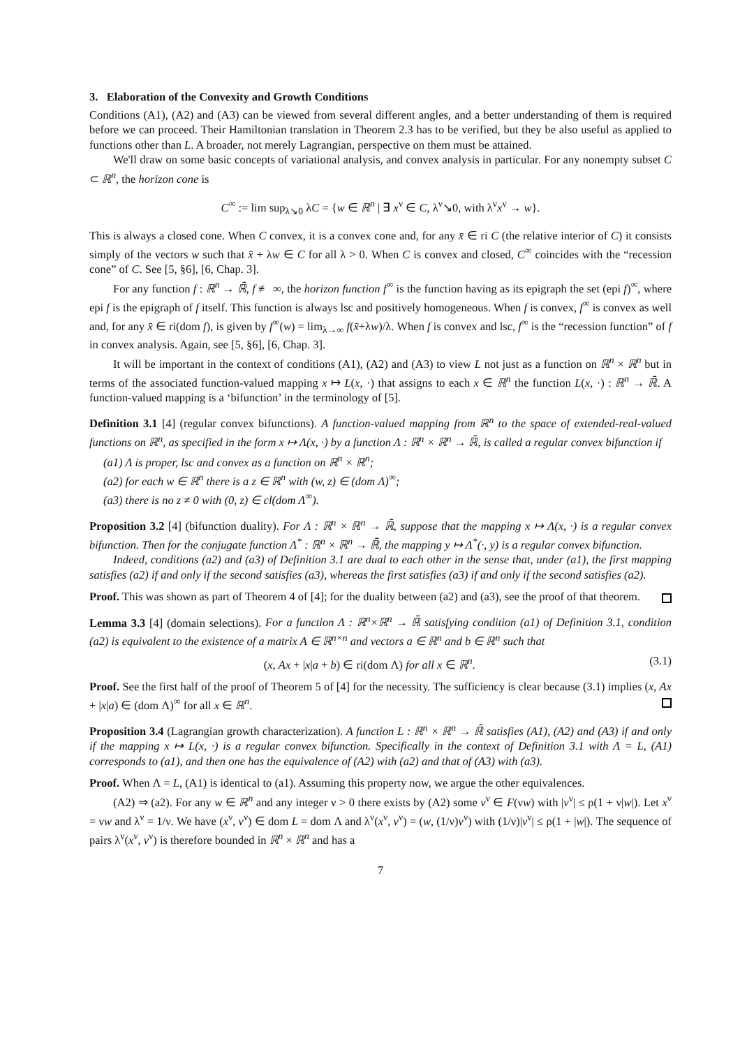3. Elaboration of the Convexity and Growth Conditions
Conditions (A1), (A2) and (A3) can be viewed from several different angles, and a better understanding of them is required before we can proceed. Their Hamiltonian translation in Theorem 2.3 has to be verified, but they be also useful as applied to functions other than L. A broader, not merely Lagrangian, perspective on them must be attained.
We'll draw on some basic concepts of variational analysis, and convex analysis in particular. For any nonempty subset C ⊂ ℝ<sup>n</sup>, the horizon cone is
C<sup>∞</sup> := lim sup<sub>λ↘0</sub> λC = {w ∈ ℝ<sup>n</sup> | ∃ x<sup>ν</sup> ∈ C, λ<sup>ν</sup>↘0, with λ<sup>ν</sup>x<sup>ν</sup> → w}.
This is always a closed cone. When C convex, it is a convex cone and, for any x̄ ∈ ri C (the relative interior of C) it consists simply of the vectors w such that x̄ + λw ∈ C for all λ > 0. When C is convex and closed, C<sup>∞</sup> coincides with the “recession cone” of C. See [5, §6], [6, Chap. 3].
For any function f : ℝ<sup>n</sup> → ℝ̄, f ≢ ∞, the horizon function f<sup>∞</sup> is the function having as its epigraph the set (epi f)<sup>∞</sup>, where epi f is the epigraph of f itself. This function is always lsc and positively homogeneous. When f is convex, f<sup>∞</sup> is convex as well and, for any x̄ ∈ ri(dom f), is given by f<sup>∞</sup>(w) = lim<sub>λ→∞</sub> f(x̄+λw)/λ. When f is convex and lsc, f<sup>∞</sup> is the “recession function” of f in convex analysis. Again, see [5, §6], [6, Chap. 3].
It will be important in the context of conditions (A1), (A2) and (A3) to view L not just as a function on ℝ<sup>n</sup> × ℝ<sup>n</sup> but in terms of the associated function-valued mapping x ↦ L(x, ·) that assigns to each x ∈ ℝ<sup>n</sup> the function L(x, ·) : ℝ<sup>n</sup> → ℝ̄. A function-valued mapping is a ‘bifunction’ in the terminology of [5].
Definition 3.1 [4] (regular convex bifunctions). A function-valued mapping from ℝ<sup>n</sup> to the space of extended-real-valued functions on ℝ<sup>n</sup>, as specified in the form x ↦ Λ(x, ·) by a function Λ : ℝ<sup>n</sup> × ℝ<sup>n</sup> → ℝ̄, is called a regular convex bifunction if
(a1) Λ is proper, lsc and convex as a function on ℝ<sup>n</sup> × ℝ<sup>n</sup>;
(a2) for each w ∈ ℝ<sup>n</sup> there is a z ∈ ℝ<sup>n</sup> with (w, z) ∈ (dom Λ)<sup>∞</sup>;
(a3) there is no z ≠ 0 with (0, z) ∈ cl(dom Λ<sup>∞</sup>).
Proposition 3.2 [4] (bifunction duality). For Λ : ℝ<sup>n</sup> × ℝ<sup>n</sup> → ℝ̄, suppose that the mapping x ↦ Λ(x, ·) is a regular convex bifunction. Then for the conjugate function Λ<sup>*</sup> : ℝ<sup>n</sup> × ℝ<sup>n</sup> → ℝ̄, the mapping y ↦ Λ<sup>*</sup>(·, y) is a regular convex bifunction.
Indeed, conditions (a2) and (a3) of Definition 3.1 are dual to each other in the sense that, under (a1), the first mapping satisfies (a2) if and only if the second satisfies (a3), whereas the first satisfies (a3) if and only if the second satisfies (a2).
Proof. This was shown as part of Theorem 4 of [4]; for the duality between (a2) and (a3), see the proof of that theorem.
Lemma 3.3 [4] (domain selections). For a function Λ : ℝ<sup>n</sup>×ℝ<sup>n</sup> → ℝ̄ satisfying condition (a1) of Definition 3.1, condition (a2) is equivalent to the existence of a matrix A ∈ ℝ<sup>n×n</sup> and vectors a ∈ ℝ<sup>n</sup> and b ∈ ℝ<sup>n</sup> such that
(x, Ax + |x|a + b) ∈ ri(dom Λ) for all x ∈ ℝ<sup>n</sup>. (3.1)
Proof. See the first half of the proof of Theorem 5 of [4] for the necessity. The sufficiency is clear because (3.1) implies (x, Ax + |x|a) ∈ (dom Λ)<sup>∞</sup> for all x ∈ ℝ<sup>n</sup>.
Proposition 3.4 (Lagrangian growth characterization). A function L : ℝ<sup>n</sup> × ℝ<sup>n</sup> → ℝ̄ satisfies (A1), (A2) and (A3) if and only if the mapping x ↦ L(x, ·) is a regular convex bifunction. Specifically in the context of Definition 3.1 with Λ = L, (A1) corresponds to (a1), and then one has the equivalence of (A2) with (a2) and that of (A3) with (a3).
Proof. When Λ = L, (A1) is identical to (a1). Assuming this property now, we argue the other equivalences.
(A2) ⇒ (a2). For any w ∈ ℝ<sup>n</sup> and any integer ν > 0 there exists by (A2) some v<sup>ν</sup> ∈ F(νw) with |v<sup>ν</sup>| ≤ ρ(1 + ν|w|). Let x<sup>ν</sup> = νw and λ<sup>ν</sup> = 1/ν. We have (x<sup>ν</sup>, v<sup>ν</sup>) ∈ dom L = dom Λ and λ<sup>ν</sup>(x<sup>ν</sup>, v<sup>ν</sup>) = (w, (1/ν)v<sup>ν</sup>) with (1/ν)|v<sup>ν</sup>| ≤ ρ(1 + |w|). The sequence of pairs λ<sup>ν</sup>(x<sup>ν</sup>, v<sup>ν</sup>) is therefore bounded in ℝ<sup>n</sup> × ℝ<sup>n</sup> and has a
7